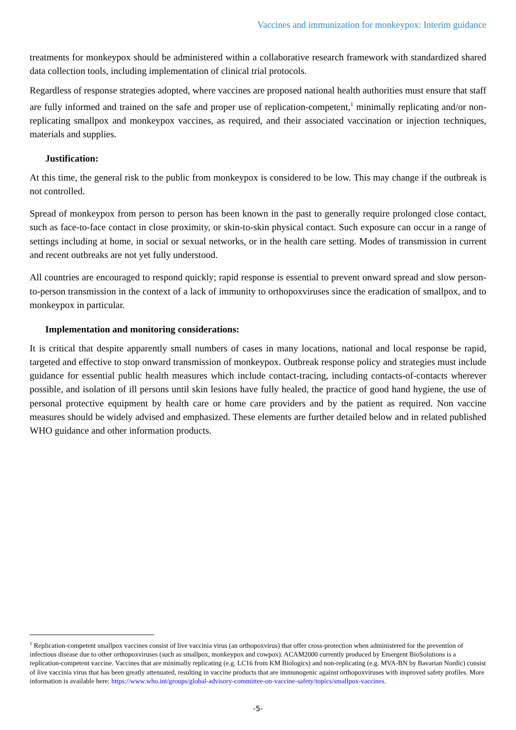Vaccines and immunization for monkeypox: Interim guidance
treatments for monkeypox should be administered within a collaborative research framework with standardized shared data collection tools, including implementation of clinical trial protocols.
Regardless of response strategies adopted, where vaccines are proposed national health authorities must ensure that staff are fully informed and trained on the safe and proper use of replication-competent,<sup>1</sup> minimally replicating and/or non-replicating smallpox and monkeypox vaccines, as required, and their associated vaccination or injection techniques, materials and supplies.
Justification:
At this time, the general risk to the public from monkeypox is considered to be low. This may change if the outbreak is not controlled.
Spread of monkeypox from person to person has been known in the past to generally require prolonged close contact, such as face-to-face contact in close proximity, or skin-to-skin physical contact. Such exposure can occur in a range of settings including at home, in social or sexual networks, or in the health care setting. Modes of transmission in current and recent outbreaks are not yet fully understood.
All countries are encouraged to respond quickly; rapid response is essential to prevent onward spread and slow person-to-person transmission in the context of a lack of immunity to orthopoxviruses since the eradication of smallpox, and to monkeypox in particular.
Implementation and monitoring considerations:
It is critical that despite apparently small numbers of cases in many locations, national and local response be rapid, targeted and effective to stop onward transmission of monkeypox. Outbreak response policy and strategies must include guidance for essential public health measures which include contact-tracing, including contacts-of-contacts wherever possible, and isolation of ill persons until skin lesions have fully healed, the practice of good hand hygiene, the use of personal protective equipment by health care or home care providers and by the patient as required. Non vaccine measures should be widely advised and emphasized. These elements are further detailed below and in related published WHO guidance and other information products.
<sup>1</sup> Replication-competent smallpox vaccines consist of live vaccinia virus (an orthopoxvirus) that offer cross-protection when administered for the prevention of infectious disease due to other orthopoxviruses (such as smallpox, monkeypox and cowpox). ACAM2000 currently produced by Emergent BioSolutions is a replication-competent vaccine. Vaccines that are minimally replicating (e.g. LC16 from KM Biologics) and non-replicating (e.g. MVA-BN by Bavarian Nordic) consist of live vaccinia virus that has been greatly attenuated, resulting in vaccine products that are immunogenic against orthopoxviruses with improved safety profiles. More information is available here: https://www.who.int/groups/global-advisory-committee-on-vaccine-safety/topics/smallpox-vaccines.
-5-